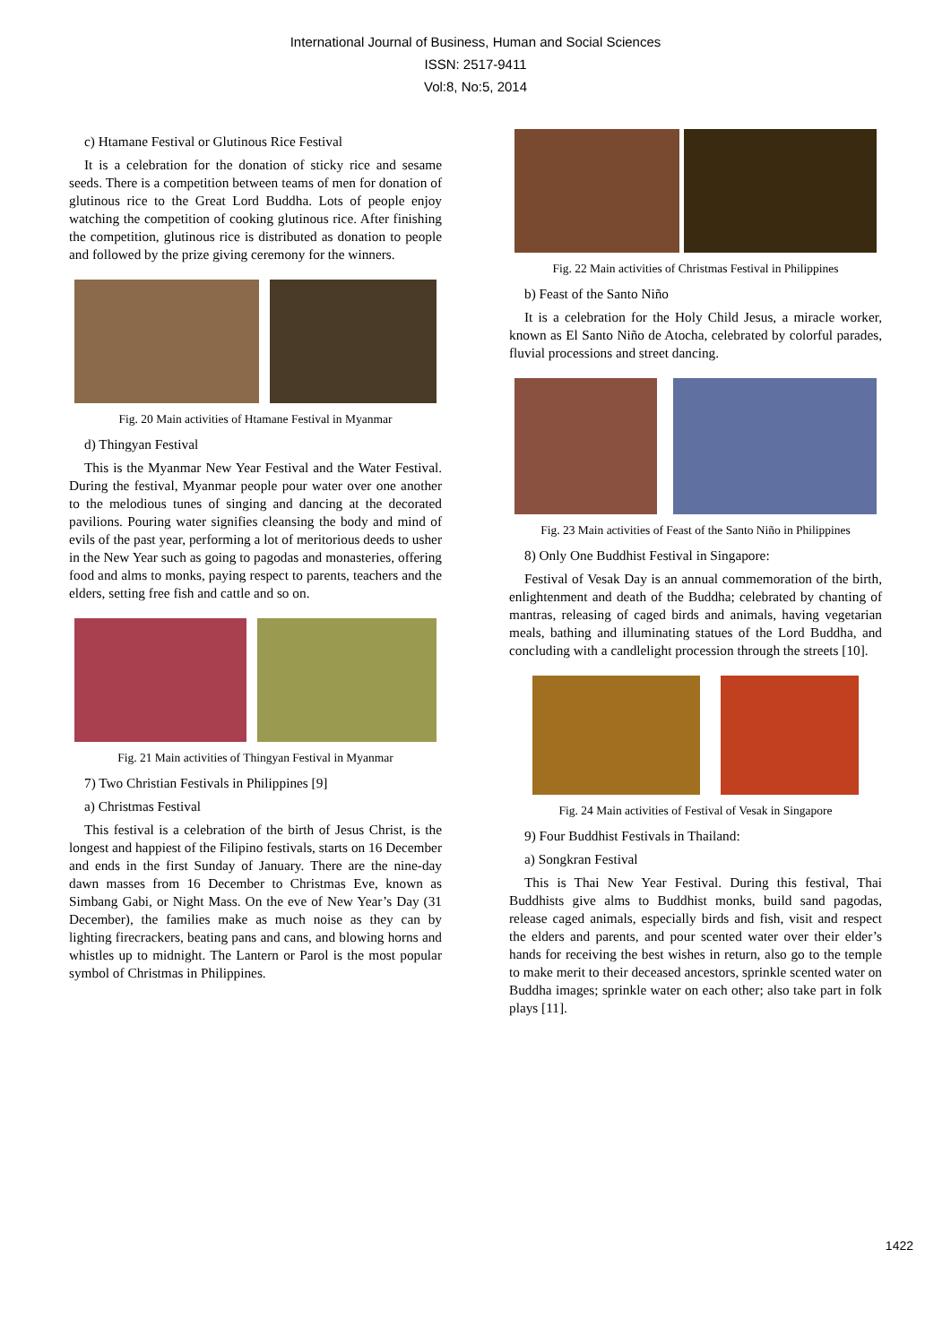International Journal of Business, Human and Social Sciences
ISSN: 2517-9411
Vol:8, No:5, 2014
c) Htamane Festival or Glutinous Rice Festival
It is a celebration for the donation of sticky rice and sesame seeds. There is a competition between teams of men for donation of glutinous rice to the Great Lord Buddha. Lots of people enjoy watching the competition of cooking glutinous rice. After finishing the competition, glutinous rice is distributed as donation to people and followed by the prize giving ceremony for the winners.
Fig. 20 Main activities of Htamane Festival in Myanmar
d) Thingyan Festival
This is the Myanmar New Year Festival and the Water Festival. During the festival, Myanmar people pour water over one another to the melodious tunes of singing and dancing at the decorated pavilions. Pouring water signifies cleansing the body and mind of evils of the past year, performing a lot of meritorious deeds to usher in the New Year such as going to pagodas and monasteries, offering food and alms to monks, paying respect to parents, teachers and the elders, setting free fish and cattle and so on.
Fig. 21 Main activities of Thingyan Festival in Myanmar
7) Two Christian Festivals in Philippines [9]
a) Christmas Festival
This festival is a celebration of the birth of Jesus Christ, is the longest and happiest of the Filipino festivals, starts on 16 December and ends in the first Sunday of January. There are the nine-day dawn masses from 16 December to Christmas Eve, known as Simbang Gabi, or Night Mass. On the eve of New Year’s Day (31 December), the families make as much noise as they can by lighting firecrackers, beating pans and cans, and blowing horns and whistles up to midnight. The Lantern or Parol is the most popular symbol of Christmas in Philippines.
Fig. 22 Main activities of Christmas Festival in Philippines
b) Feast of the Santo Niño
It is a celebration for the Holy Child Jesus, a miracle worker, known as El Santo Niño de Atocha, celebrated by colorful parades, fluvial processions and street dancing.
Fig. 23 Main activities of Feast of the Santo Niño in Philippines
8) Only One Buddhist Festival in Singapore:
Festival of Vesak Day is an annual commemoration of the birth, enlightenment and death of the Buddha; celebrated by chanting of mantras, releasing of caged birds and animals, having vegetarian meals, bathing and illuminating statues of the Lord Buddha, and concluding with a candlelight procession through the streets [10].
Fig. 24 Main activities of Festival of Vesak in Singapore
9) Four Buddhist Festivals in Thailand:
a) Songkran Festival
This is Thai New Year Festival. During this festival, Thai Buddhists give alms to Buddhist monks, build sand pagodas, release caged animals, especially birds and fish, visit and respect the elders and parents, and pour scented water over their elder’s hands for receiving the best wishes in return, also go to the temple to make merit to their deceased ancestors, sprinkle scented water on Buddha images; sprinkle water on each other; also take part in folk plays [11].
1422